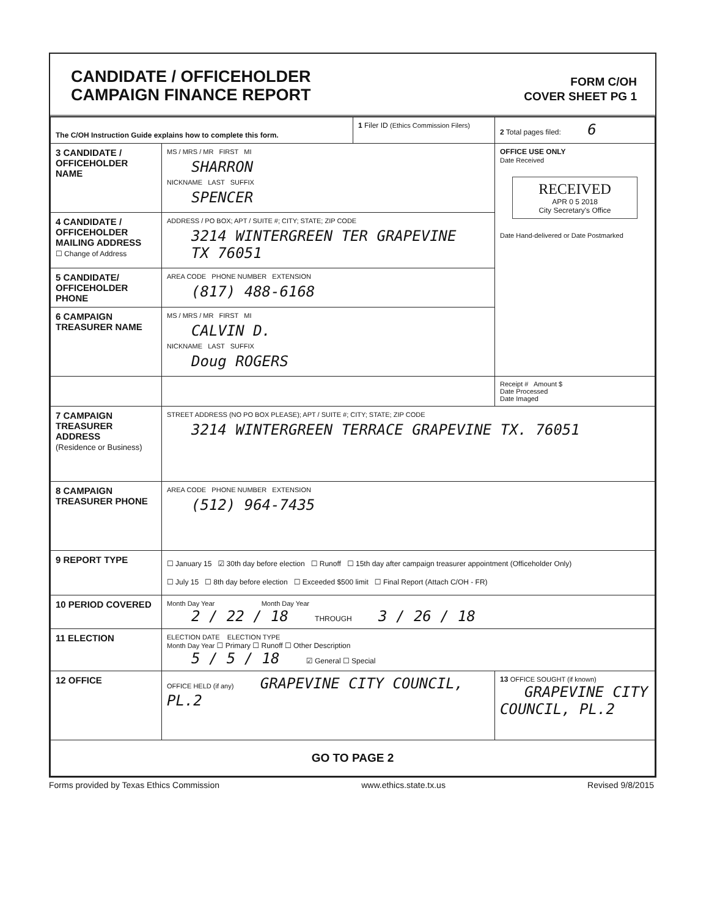CANDIDATE / OFFICEHOLDER
CAMPAIGN FINANCE REPORT
FORM C/OH
COVER SHEET PG 1
| The C/OH Instruction Guide explains how to complete this form. | | 1 Filer ID (Ethics Commission Filers) | 2 Total pages filed: 6 |
| 3 CANDIDATE / OFFICEHOLDER NAME | MS / MRS / MR FIRST MI SHARRON NICKNAME LAST SUFFIX SPENCER | | OFFICE USE ONLY Date Received RECEIVED APR 0 5 2018 City Secretary's Office Date Hand-delivered or Date Postmarked |
| 4 CANDIDATE / OFFICEHOLDER MAILING ADDRESS ☐ Change of Address | ADDRESS / PO BOX; APT / SUITE #; CITY; STATE; ZIP CODE 3214 WINTERGREEN TER GRAPEVINE TX 76051 | | |
| 5 CANDIDATE/ OFFICEHOLDER PHONE | AREA CODE PHONE NUMBER EXTENSION (817) 488-6168 | | |
| 6 CAMPAIGN TREASURER NAME | MS / MRS / MR FIRST MI CALVIN D. NICKNAME LAST SUFFIX Doug ROGERS | | |
| | | | Receipt # Amount $ Date Processed Date Imaged |
| 7 CAMPAIGN TREASURER ADDRESS (Residence or Business) | STREET ADDRESS (NO PO BOX PLEASE); APT / SUITE #; CITY; STATE; ZIP CODE 3214 WINTERGREEN TERRACE GRAPEVINE TX. 76051 | | |
| 8 CAMPAIGN TREASURER PHONE | AREA CODE PHONE NUMBER EXTENSION (512) 964-7435 | | |
| 9 REPORT TYPE | ☐ January 15 ☑ 30th day before election ☐ Runoff ☐ 15th day after campaign treasurer appointment (Officeholder Only) ☐ July 15 ☐ 8th day before election ☐ Exceeded $500 limit ☐ Final Report (Attach C/OH - FR) | | |
| 10 PERIOD COVERED | Month Day Year Month Day Year 2 / 22 / 18 THROUGH 3 / 26 / 18 | | |
| 11 ELECTION | ELECTION DATE ELECTION TYPE Month Day Year ☐ Primary ☐ Runoff ☐ Other Description 5 / 5 / 18 ☑ General ☐ Special | | |
| 12 OFFICE | OFFICE HELD (if any) GRAPEVINE CITY COUNCIL, PL.2 | | 13 OFFICE SOUGHT (if known) GRAPEVINE CITY COUNCIL, PL.2 |
| GO TO PAGE 2 | | | |
Forms provided by Texas Ethics Commission www.ethics.state.tx.us Revised 9/8/2015